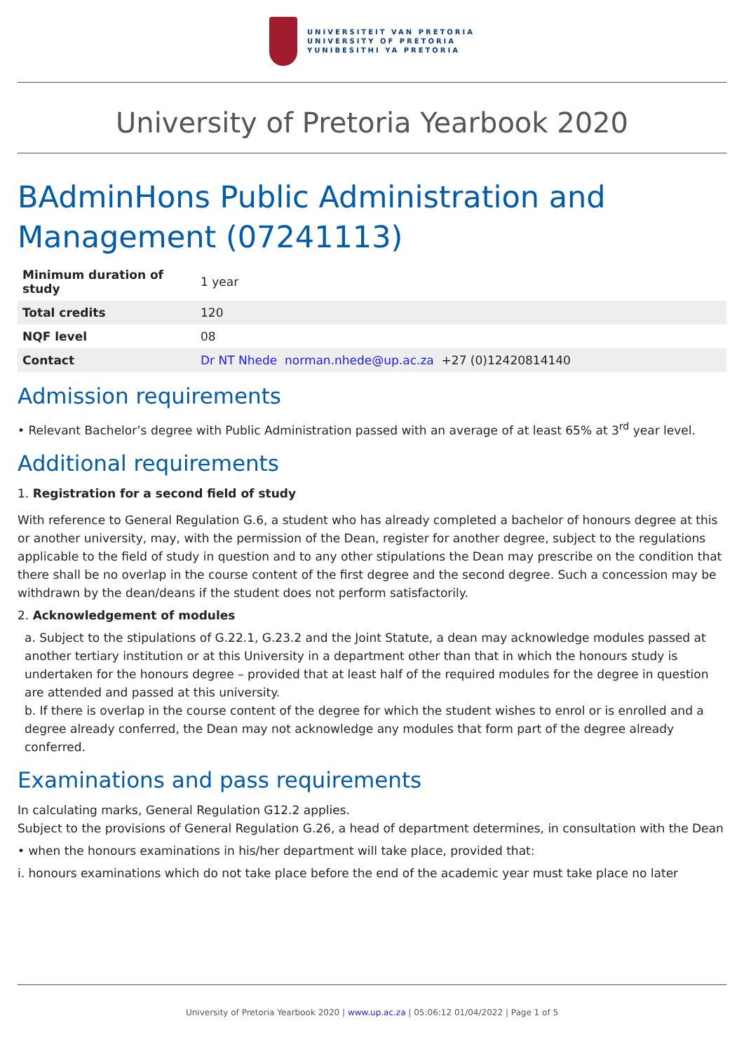UNIVERSITEIT VAN PRETORIA
UNIVERSITY OF PRETORIA
YUNIBESITHI YA PRETORIA
University of Pretoria Yearbook 2020
BAdminHons Public Administration and Management (07241113)
| Minimum duration of study | 1 year |
| Total credits | 120 |
| NQF level | 08 |
| Contact | Dr NT Nhede norman.nhede@up.ac.za +27 (0)12420814140 |
Admission requirements
• Relevant Bachelor’s degree with Public Administration passed with an average of at least 65% at 3<sup>rd</sup> year level.
Additional requirements
1. Registration for a second field of study
With reference to General Regulation G.6, a student who has already completed a bachelor of honours degree at this or another university, may, with the permission of the Dean, register for another degree, subject to the regulations applicable to the field of study in question and to any other stipulations the Dean may prescribe on the condition that there shall be no overlap in the course content of the first degree and the second degree. Such a concession may be withdrawn by the dean/deans if the student does not perform satisfactorily.
2. Acknowledgement of modules
a. Subject to the stipulations of G.22.1, G.23.2 and the Joint Statute, a dean may acknowledge modules passed at another tertiary institution or at this University in a department other than that in which the honours study is undertaken for the honours degree – provided that at least half of the required modules for the degree in question are attended and passed at this university.
b. If there is overlap in the course content of the degree for which the student wishes to enrol or is enrolled and a degree already conferred, the Dean may not acknowledge any modules that form part of the degree already conferred.
Examinations and pass requirements
In calculating marks, General Regulation G12.2 applies.
Subject to the provisions of General Regulation G.26, a head of department determines, in consultation with the Dean
• when the honours examinations in his/her department will take place, provided that:
i. honours examinations which do not take place before the end of the academic year must take place no later
University of Pretoria Yearbook 2020 | www.up.ac.za | 05:06:12 01/04/2022 | Page 1 of 5